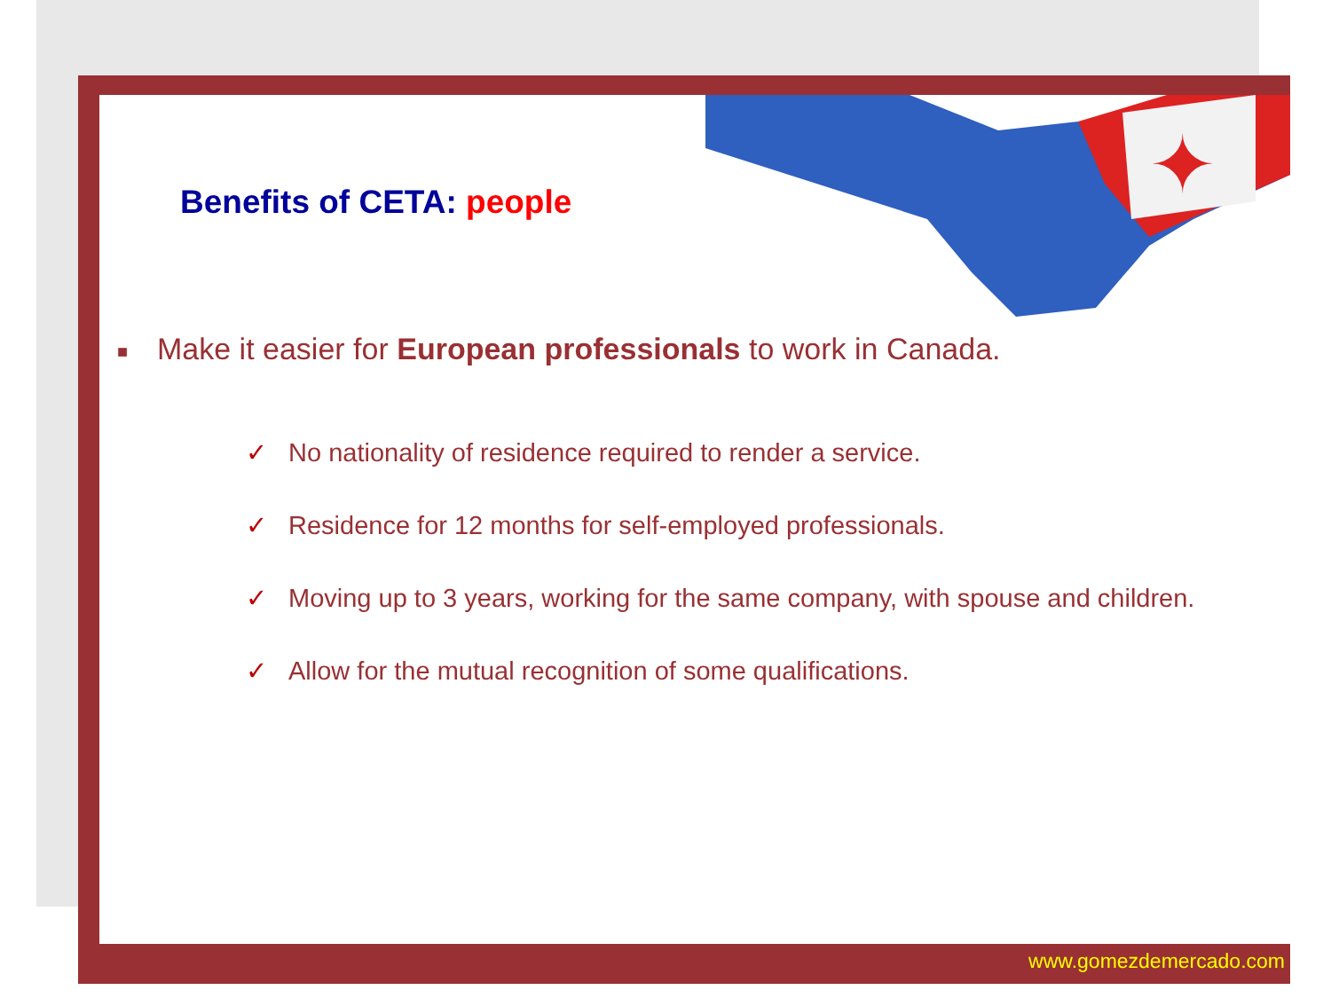✦
Benefits of CETA: people
■ Make it easier for European professionals to work in Canada.
✓ No nationality of residence required to render a service.
✓ Residence for 12 months for self-employed professionals.
✓ Moving up to 3 years, working for the same company, with spouse and children.
✓ Allow for the mutual recognition of some qualifications.
www.gomezdemercado.com